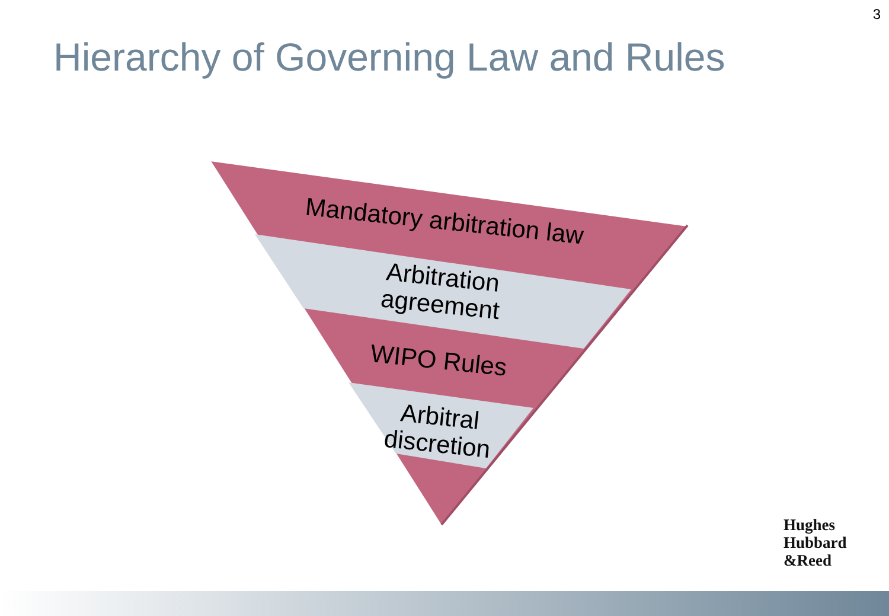3
Hierarchy of Governing Law and Rules
Mandatory arbitration law
Arbitration
agreement
WIPO Rules
Arbitral
discretion
Hughes
Hubbard
&Reed